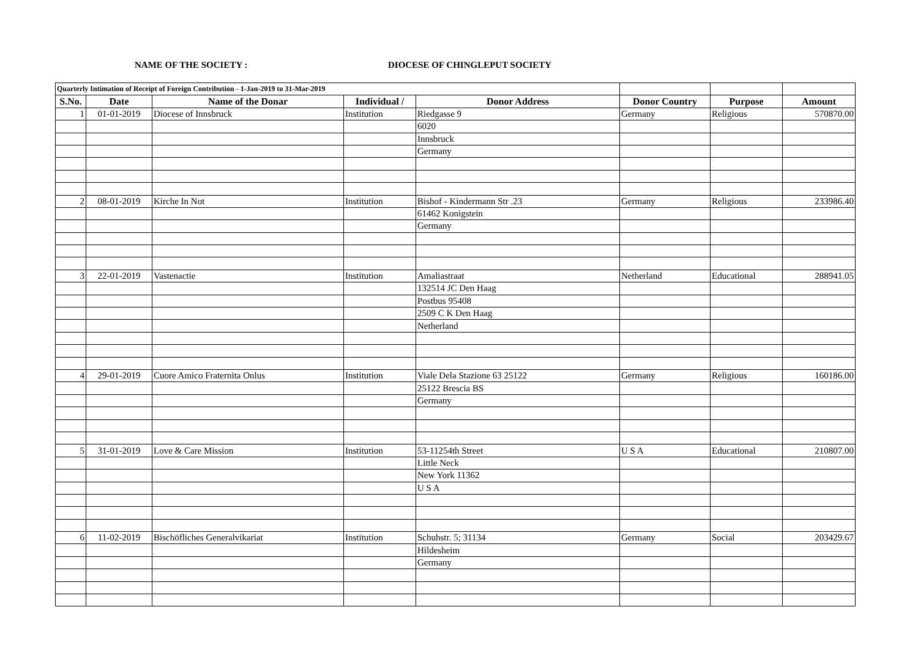NAME OF THE SOCIETY : DIOCESE OF CHINGLEPUT SOCIETY
| Quarterly Intimation of Receipt of Foreign Contribution - 1-Jan-2019 to 31-Mar-2019 | | | | | | | |
| S.No. | Date | Name of the Donar | Individual / | Donor Address | Donor Country | Purpose | Amount |
| 1 | 01-01-2019 | Diocese of Innsbruck | Institution | Riedgasse 9 | Germany | Religious | 570870.00 |
| | | | | 6020 | | | |
| | | | | Innsbruck | | | |
| | | | | Germany | | | |
| 2 | 08-01-2019 | Kirche In Not | Institution | Bishof - Kindermann Str .23 | Germany | Religious | 233986.40 |
| | | | | 61462 Konigstein | | | |
| | | | | Germany | | | |
| 3 | 22-01-2019 | Vastenactie | Institution | Amaliastraat | Netherland | Educational | 288941.05 |
| | | | | 132514 JC Den Haag | | | |
| | | | | Postbus 95408 | | | |
| | | | | 2509 C K Den Haag | | | |
| | | | | Netherland | | | |
| 4 | 29-01-2019 | Cuore Amico Fraternita Onlus | Institution | Viale Dela Stazione 63 25122 | Germany | Religious | 160186.00 |
| | | | | 25122 Brescia BS | | | |
| | | | | Germany | | | |
| 5 | 31-01-2019 | Love & Care Mission | Institution | 53-11254th Street | U S A | Educational | 210807.00 |
| | | | | Little Neck | | | |
| | | | | New York 11362 | | | |
| | | | | U S A | | | |
| 6 | 11-02-2019 | Bischöfliches Generalvikariat | Institution | Schuhstr. 5; 31134 | Germany | Social | 203429.67 |
| | | | | Hildesheim | | | |
| | | | | Germany | | | |